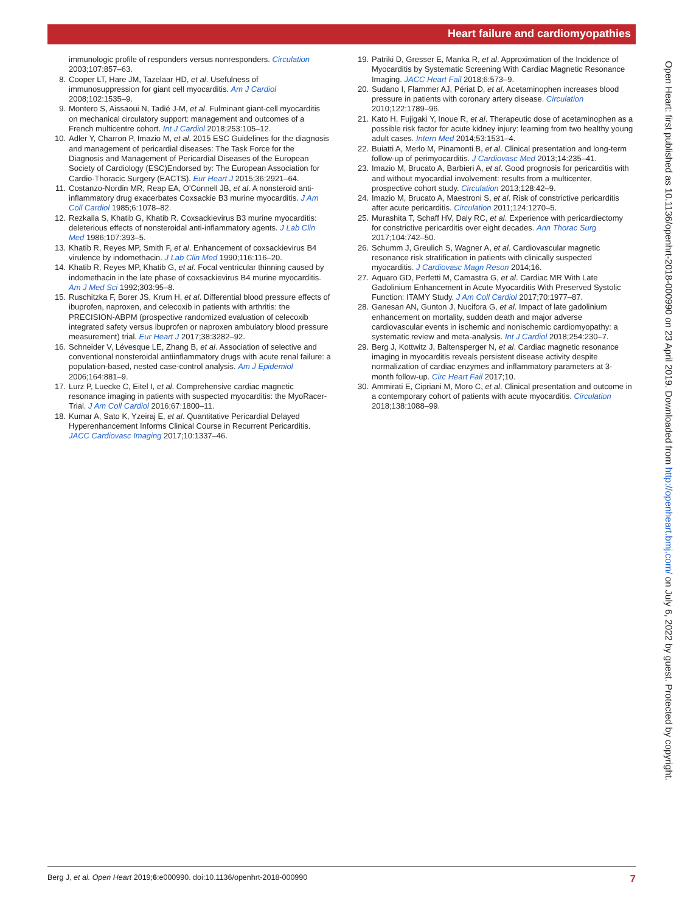Heart failure and cardiomyopathies
immunologic profile of responders versus nonresponders. Circulation 2003;107:857–63.
8. Cooper LT, Hare JM, Tazelaar HD, et al. Usefulness of immunosuppression for giant cell myocarditis. Am J Cardiol 2008;102:1535–9.
9. Montero S, Aissaoui N, Tadié J-M, et al. Fulminant giant-cell myocarditis on mechanical circulatory support: management and outcomes of a French multicentre cohort. Int J Cardiol 2018;253:105–12.
10. Adler Y, Charron P, Imazio M, et al. 2015 ESC Guidelines for the diagnosis and management of pericardial diseases: The Task Force for the Diagnosis and Management of Pericardial Diseases of the European Society of Cardiology (ESC)Endorsed by: The European Association for Cardio-Thoracic Surgery (EACTS). Eur Heart J 2015;36:2921–64.
11. Costanzo-Nordin MR, Reap EA, O'Connell JB, et al. A nonsteroid anti-inflammatory drug exacerbates Coxsackie B3 murine myocarditis. J Am Coll Cardiol 1985;6:1078–82.
12. Rezkalla S, Khatib G, Khatib R. Coxsackievirus B3 murine myocarditis: deleterious effects of nonsteroidal anti-inflammatory agents. J Lab Clin Med 1986;107:393–5.
13. Khatib R, Reyes MP, Smith F, et al. Enhancement of coxsackievirus B4 virulence by indomethacin. J Lab Clin Med 1990;116:116–20.
14. Khatib R, Reyes MP, Khatib G, et al. Focal ventricular thinning caused by indomethacin in the late phase of coxsackievirus B4 murine myocarditis. Am J Med Sci 1992;303:95–8.
15. Ruschitzka F, Borer JS, Krum H, et al. Differential blood pressure effects of ibuprofen, naproxen, and celecoxib in patients with arthritis: the PRECISION-ABPM (prospective randomized evaluation of celecoxib integrated safety versus ibuprofen or naproxen ambulatory blood pressure measurement) trial. Eur Heart J 2017;38:3282–92.
16. Schneider V, Lévesque LE, Zhang B, et al. Association of selective and conventional nonsteroidal antiinflammatory drugs with acute renal failure: a population-based, nested case-control analysis. Am J Epidemiol 2006;164:881–9.
17. Lurz P, Luecke C, Eitel I, et al. Comprehensive cardiac magnetic resonance imaging in patients with suspected myocarditis: the MyoRacer-Trial. J Am Coll Cardiol 2016;67:1800–11.
18. Kumar A, Sato K, Yzeiraj E, et al. Quantitative Pericardial Delayed Hyperenhancement Informs Clinical Course in Recurrent Pericarditis. JACC Cardiovasc Imaging 2017;10:1337–46.
19. Patriki D, Gresser E, Manka R, et al. Approximation of the Incidence of Myocarditis by Systematic Screening With Cardiac Magnetic Resonance Imaging. JACC Heart Fail 2018;6:573–9.
20. Sudano I, Flammer AJ, Périat D, et al. Acetaminophen increases blood pressure in patients with coronary artery disease. Circulation 2010;122:1789–96.
21. Kato H, Fujigaki Y, Inoue R, et al. Therapeutic dose of acetaminophen as a possible risk factor for acute kidney injury: learning from two healthy young adult cases. Intern Med 2014;53:1531–4.
22. Buiatti A, Merlo M, Pinamonti B, et al. Clinical presentation and long-term follow-up of perimyocarditis. J Cardiovasc Med 2013;14:235–41.
23. Imazio M, Brucato A, Barbieri A, et al. Good prognosis for pericarditis with and without myocardial involvement: results from a multicenter, prospective cohort study. Circulation 2013;128:42–9.
24. Imazio M, Brucato A, Maestroni S, et al. Risk of constrictive pericarditis after acute pericarditis. Circulation 2011;124:1270–5.
25. Murashita T, Schaff HV, Daly RC, et al. Experience with pericardiectomy for constrictive pericarditis over eight decades. Ann Thorac Surg 2017;104:742–50.
26. Schumm J, Greulich S, Wagner A, et al. Cardiovascular magnetic resonance risk stratification in patients with clinically suspected myocarditis. J Cardiovasc Magn Reson 2014;16.
27. Aquaro GD, Perfetti M, Camastra G, et al. Cardiac MR With Late Gadolinium Enhancement in Acute Myocarditis With Preserved Systolic Function: ITAMY Study. J Am Coll Cardiol 2017;70:1977–87.
28. Ganesan AN, Gunton J, Nucifora G, et al. Impact of late gadolinium enhancement on mortality, sudden death and major adverse cardiovascular events in ischemic and nonischemic cardiomyopathy: a systematic review and meta-analysis. Int J Cardiol 2018;254:230–7.
29. Berg J, Kottwitz J, Baltensperger N, et al. Cardiac magnetic resonance imaging in myocarditis reveals persistent disease activity despite normalization of cardiac enzymes and inflammatory parameters at 3-month follow-up. Circ Heart Fail 2017;10.
30. Ammirati E, Cipriani M, Moro C, et al. Clinical presentation and outcome in a contemporary cohort of patients with acute myocarditis. Circulation 2018;138:1088–99.
Open Heart: first published as 10.1136/openhrt-2018-000990 on 23 April 2019. Downloaded from http://openheart.bmj.com/ on July 6, 2022 by guest. Protected by copyright.
Berg J, et al. Open Heart 2019;6:e000990. doi:10.1136/openhrt-2018-000990 7